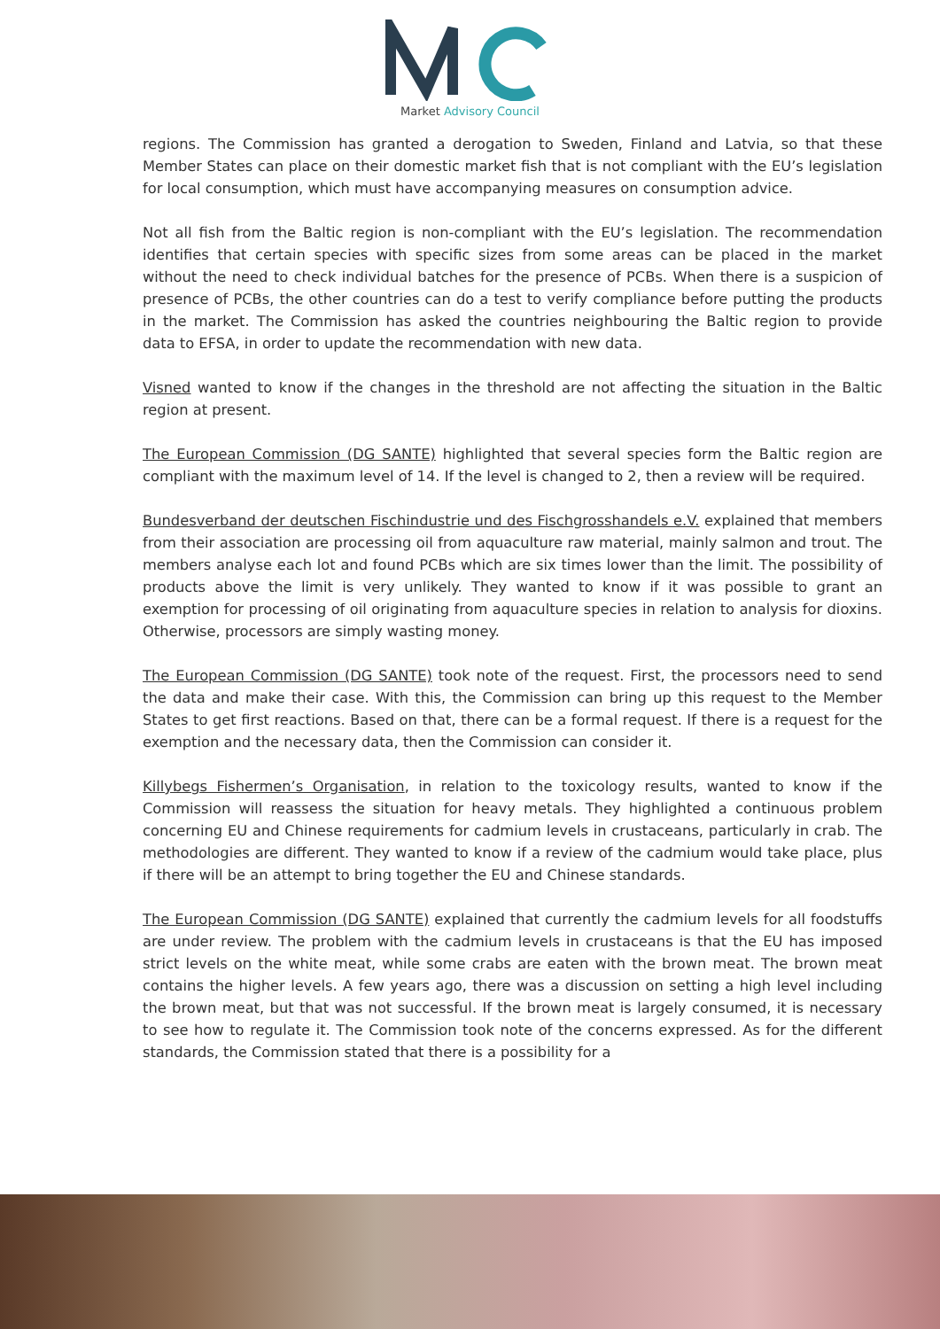Market Advisory Council
regions. The Commission has granted a derogation to Sweden, Finland and Latvia, so that these Member States can place on their domestic market fish that is not compliant with the EU’s legislation for local consumption, which must have accompanying measures on consumption advice.
Not all fish from the Baltic region is non-compliant with the EU’s legislation. The recommendation identifies that certain species with specific sizes from some areas can be placed in the market without the need to check individual batches for the presence of PCBs. When there is a suspicion of presence of PCBs, the other countries can do a test to verify compliance before putting the products in the market. The Commission has asked the countries neighbouring the Baltic region to provide data to EFSA, in order to update the recommendation with new data.
Visned wanted to know if the changes in the threshold are not affecting the situation in the Baltic region at present.
The European Commission (DG SANTE) highlighted that several species form the Baltic region are compliant with the maximum level of 14. If the level is changed to 2, then a review will be required.
Bundesverband der deutschen Fischindustrie und des Fischgrosshandels e.V. explained that members from their association are processing oil from aquaculture raw material, mainly salmon and trout. The members analyse each lot and found PCBs which are six times lower than the limit. The possibility of products above the limit is very unlikely. They wanted to know if it was possible to grant an exemption for processing of oil originating from aquaculture species in relation to analysis for dioxins. Otherwise, processors are simply wasting money.
The European Commission (DG SANTE) took note of the request. First, the processors need to send the data and make their case. With this, the Commission can bring up this request to the Member States to get first reactions. Based on that, there can be a formal request. If there is a request for the exemption and the necessary data, then the Commission can consider it.
Killybegs Fishermen’s Organisation, in relation to the toxicology results, wanted to know if the Commission will reassess the situation for heavy metals. They highlighted a continuous problem concerning EU and Chinese requirements for cadmium levels in crustaceans, particularly in crab. The methodologies are different. They wanted to know if a review of the cadmium would take place, plus if there will be an attempt to bring together the EU and Chinese standards.
The European Commission (DG SANTE) explained that currently the cadmium levels for all foodstuffs are under review. The problem with the cadmium levels in crustaceans is that the EU has imposed strict levels on the white meat, while some crabs are eaten with the brown meat. The brown meat contains the higher levels. A few years ago, there was a discussion on setting a high level including the brown meat, but that was not successful. If the brown meat is largely consumed, it is necessary to see how to regulate it. The Commission took note of the concerns expressed. As for the different standards, the Commission stated that there is a possibility for a